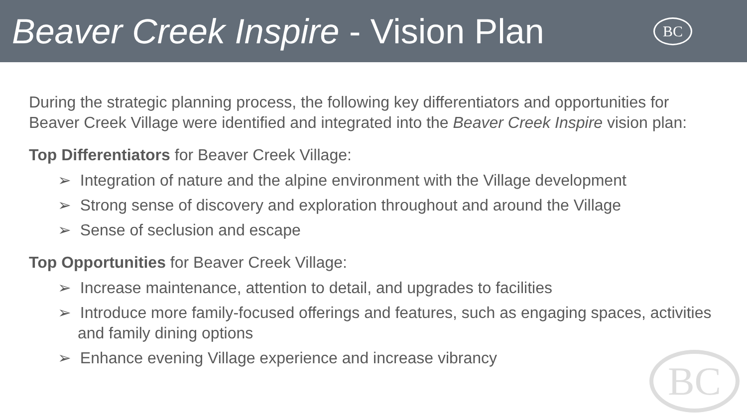Beaver Creek Inspire - Vision Plan
BC
During the strategic planning process, the following key differentiators and opportunities for Beaver Creek Village were identified and integrated into the Beaver Creek Inspire vision plan:
Top Differentiators for Beaver Creek Village:
➢ Integration of nature and the alpine environment with the Village development
➢ Strong sense of discovery and exploration throughout and around the Village
➢ Sense of seclusion and escape
Top Opportunities for Beaver Creek Village:
➢ Increase maintenance, attention to detail, and upgrades to facilities
➢ Introduce more family-focused offerings and features, such as engaging spaces, activities and family dining options
➢ Enhance evening Village experience and increase vibrancy
BC